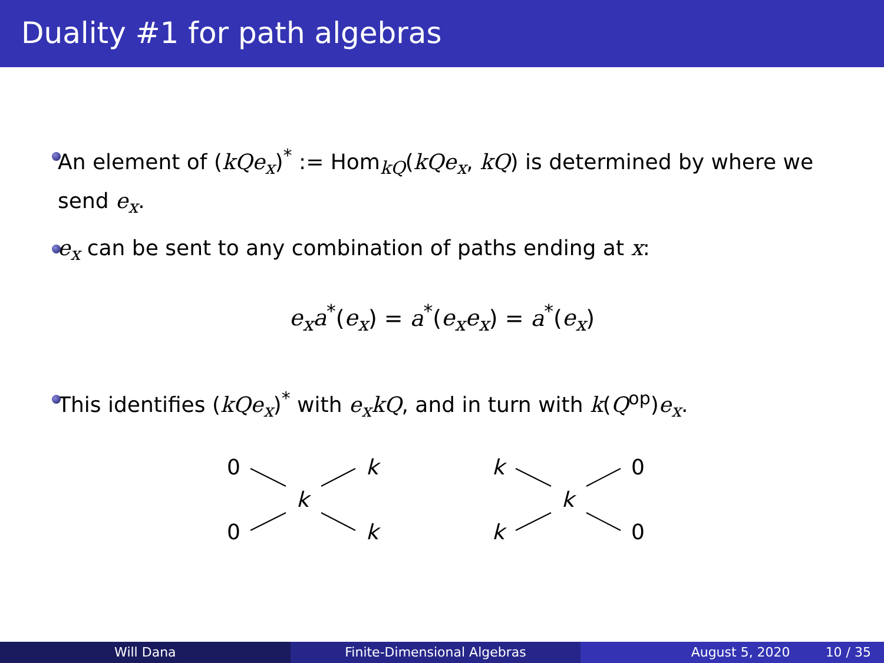Duality #1 for path algebras
An element of (kQe<sub>x</sub>)<sup>*</sup> := Hom<sub>kQ</sub>(kQe<sub>x</sub>, kQ) is determined by where we send e<sub>x</sub>.
e<sub>x</sub> can be sent to any combination of paths ending at x:
e<sub>x</sub>a<sup>*</sup>(e<sub>x</sub>) = a<sup>*</sup>(e<sub>x</sub>e<sub>x</sub>) = a<sup>*</sup>(e<sub>x</sub>)
This identifies (kQe<sub>x</sub>)<sup>*</sup> with e<sub>x</sub>kQ, and in turn with k(Q<sup>op</sup>)e<sub>x</sub>.
0
0
k
k
k
k
k
k
0
0
Will Dana Finite-Dimensional Algebras August 5, 2020 10 / 35